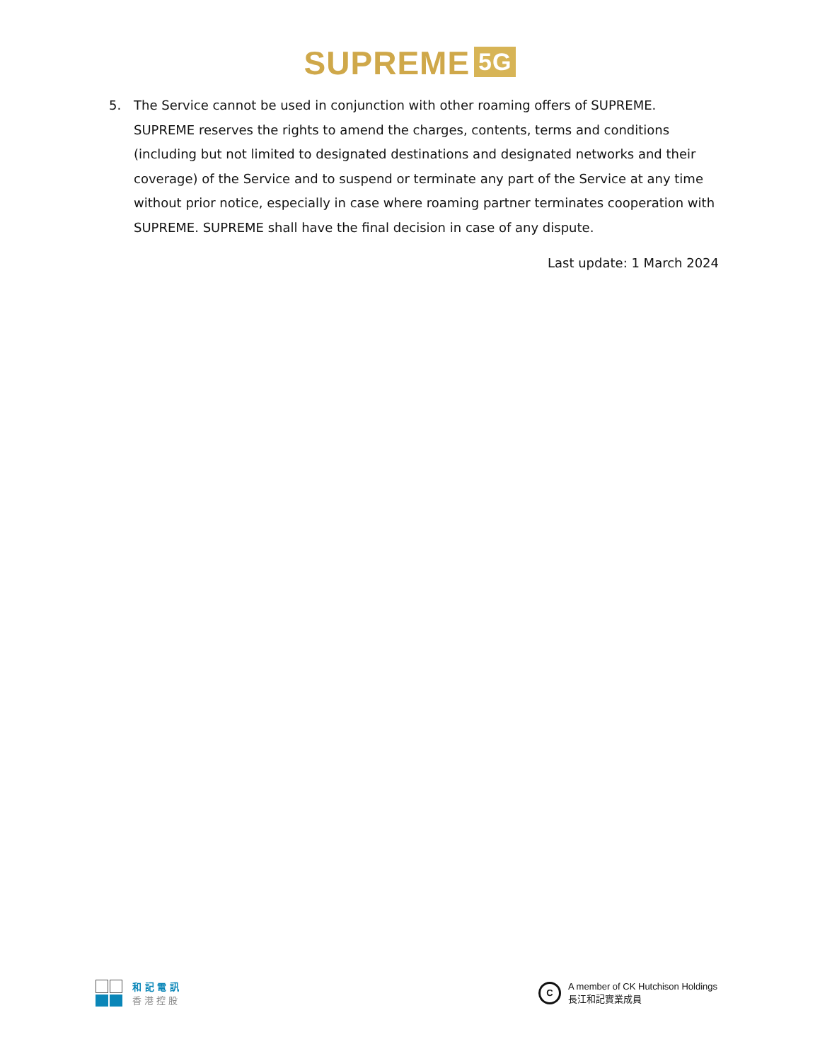SUPREME 5G
5. The Service cannot be used in conjunction with other roaming offers of SUPREME. SUPREME reserves the rights to amend the charges, contents, terms and conditions (including but not limited to designated destinations and designated networks and their coverage) of the Service and to suspend or terminate any part of the Service at any time without prior notice, especially in case where roaming partner terminates cooperation with SUPREME. SUPREME shall have the final decision in case of any dispute.
Last update: 1 March 2024
和 記 電 訊
香 港 控 股
C
A member of CK Hutchison Holdings
長江和記實業成員